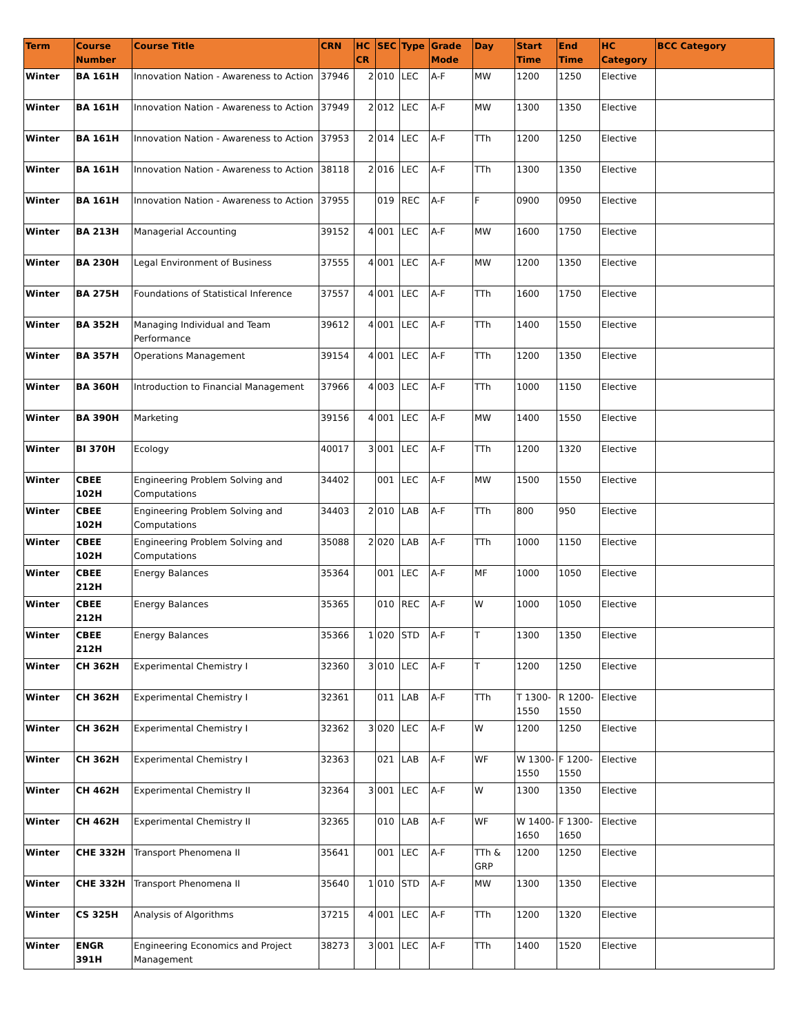| Term | Course Number | Course Title | CRN | HC CR | SEC | Type | Grade Mode | Day | Start Time | End Time | HC Category | BCC Category |
| --- | --- | --- | --- | --- | --- | --- | --- | --- | --- | --- | --- | --- |
| Winter | BA 161H | Innovation Nation - Awareness to Action | 37946 | 2 | 010 | LEC | A-F | MW | 1200 | 1250 | Elective | |
| Winter | BA 161H | Innovation Nation - Awareness to Action | 37949 | 2 | 012 | LEC | A-F | MW | 1300 | 1350 | Elective | |
| Winter | BA 161H | Innovation Nation - Awareness to Action | 37953 | 2 | 014 | LEC | A-F | TTh | 1200 | 1250 | Elective | |
| Winter | BA 161H | Innovation Nation - Awareness to Action | 38118 | 2 | 016 | LEC | A-F | TTh | 1300 | 1350 | Elective | |
| Winter | BA 161H | Innovation Nation - Awareness to Action | 37955 | | 019 | REC | A-F | F | 0900 | 0950 | Elective | |
| Winter | BA 213H | Managerial Accounting | 39152 | 4 | 001 | LEC | A-F | MW | 1600 | 1750 | Elective | |
| Winter | BA 230H | Legal Environment of Business | 37555 | 4 | 001 | LEC | A-F | MW | 1200 | 1350 | Elective | |
| Winter | BA 275H | Foundations of Statistical Inference | 37557 | 4 | 001 | LEC | A-F | TTh | 1600 | 1750 | Elective | |
| Winter | BA 352H | Managing Individual and Team Performance | 39612 | 4 | 001 | LEC | A-F | TTh | 1400 | 1550 | Elective | |
| Winter | BA 357H | Operations Management | 39154 | 4 | 001 | LEC | A-F | TTh | 1200 | 1350 | Elective | |
| Winter | BA 360H | Introduction to Financial Management | 37966 | 4 | 003 | LEC | A-F | TTh | 1000 | 1150 | Elective | |
| Winter | BA 390H | Marketing | 39156 | 4 | 001 | LEC | A-F | MW | 1400 | 1550 | Elective | |
| Winter | BI 370H | Ecology | 40017 | 3 | 001 | LEC | A-F | TTh | 1200 | 1320 | Elective | |
| Winter | CBEE 102H | Engineering Problem Solving and Computations | 34402 | | 001 | LEC | A-F | MW | 1500 | 1550 | Elective | |
| Winter | CBEE 102H | Engineering Problem Solving and Computations | 34403 | 2 | 010 | LAB | A-F | TTh | 800 | 950 | Elective | |
| Winter | CBEE 102H | Engineering Problem Solving and Computations | 35088 | 2 | 020 | LAB | A-F | TTh | 1000 | 1150 | Elective | |
| Winter | CBEE 212H | Energy Balances | 35364 | | 001 | LEC | A-F | MF | 1000 | 1050 | Elective | |
| Winter | CBEE 212H | Energy Balances | 35365 | | 010 | REC | A-F | W | 1000 | 1050 | Elective | |
| Winter | CBEE 212H | Energy Balances | 35366 | 1 | 020 | STD | A-F | T | 1300 | 1350 | Elective | |
| Winter | CH 362H | Experimental Chemistry I | 32360 | 3 | 010 | LEC | A-F | T | 1200 | 1250 | Elective | |
| Winter | CH 362H | Experimental Chemistry I | 32361 | | 011 | LAB | A-F | TTh | T 1300-1550 | R 1200-1550 | Elective | |
| Winter | CH 362H | Experimental Chemistry I | 32362 | 3 | 020 | LEC | A-F | W | 1200 | 1250 | Elective | |
| Winter | CH 362H | Experimental Chemistry I | 32363 | | 021 | LAB | A-F | WF | W 1300-1550 | F 1200-1550 | Elective | |
| Winter | CH 462H | Experimental Chemistry II | 32364 | 3 | 001 | LEC | A-F | W | 1300 | 1350 | Elective | |
| Winter | CH 462H | Experimental Chemistry II | 32365 | | 010 | LAB | A-F | WF | W 1400-1650 | F 1300-1650 | Elective | |
| Winter | CHE 332H | Transport Phenomena II | 35641 | | 001 | LEC | A-F | TTh & GRP | 1200 | 1250 | Elective | |
| Winter | CHE 332H | Transport Phenomena II | 35640 | 1 | 010 | STD | A-F | MW | 1300 | 1350 | Elective | |
| Winter | CS 325H | Analysis of Algorithms | 37215 | 4 | 001 | LEC | A-F | TTh | 1200 | 1320 | Elective | |
| Winter | ENGR 391H | Engineering Economics and Project Management | 38273 | 3 | 001 | LEC | A-F | TTh | 1400 | 1520 | Elective | |